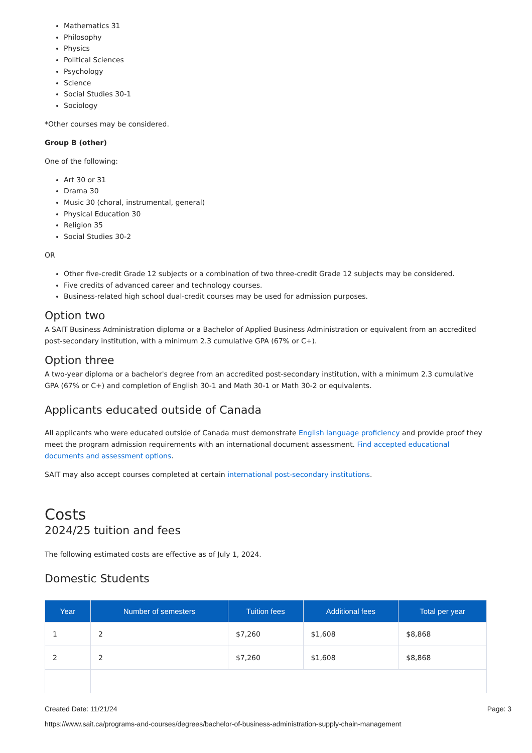Mathematics 31
Philosophy
Physics
Political Sciences
Psychology
Science
Social Studies 30-1
Sociology
*Other courses may be considered.
Group B (other)
One of the following:
Art 30 or 31
Drama 30
Music 30 (choral, instrumental, general)
Physical Education 30
Religion 35
Social Studies 30-2
OR
Other five-credit Grade 12 subjects or a combination of two three-credit Grade 12 subjects may be considered.
Five credits of advanced career and technology courses.
Business-related high school dual-credit courses may be used for admission purposes.
Option two
A SAIT Business Administration diploma or a Bachelor of Applied Business Administration or equivalent from an accredited post-secondary institution, with a minimum 2.3 cumulative GPA (67% or C+).
Option three
A two-year diploma or a bachelor's degree from an accredited post-secondary institution, with a minimum 2.3 cumulative GPA (67% or C+) and completion of English 30-1 and Math 30-1 or Math 30-2 or equivalents.
Applicants educated outside of Canada
All applicants who were educated outside of Canada must demonstrate English language proficiency and provide proof they meet the program admission requirements with an international document assessment. Find accepted educational documents and assessment options.
SAIT may also accept courses completed at certain international post-secondary institutions.
Costs
2024/25 tuition and fees
The following estimated costs are effective as of July 1, 2024.
Domestic Students
| Year | Number of semesters | Tuition fees | Additional fees | Total per year |
| --- | --- | --- | --- | --- |
| 1 | 2 | $7,260 | $1,608 | $8,868 |
| 2 | 2 | $7,260 | $1,608 | $8,868 |
Created Date: 11/21/24 Page: 3
https://www.sait.ca/programs-and-courses/degrees/bachelor-of-business-administration-supply-chain-management